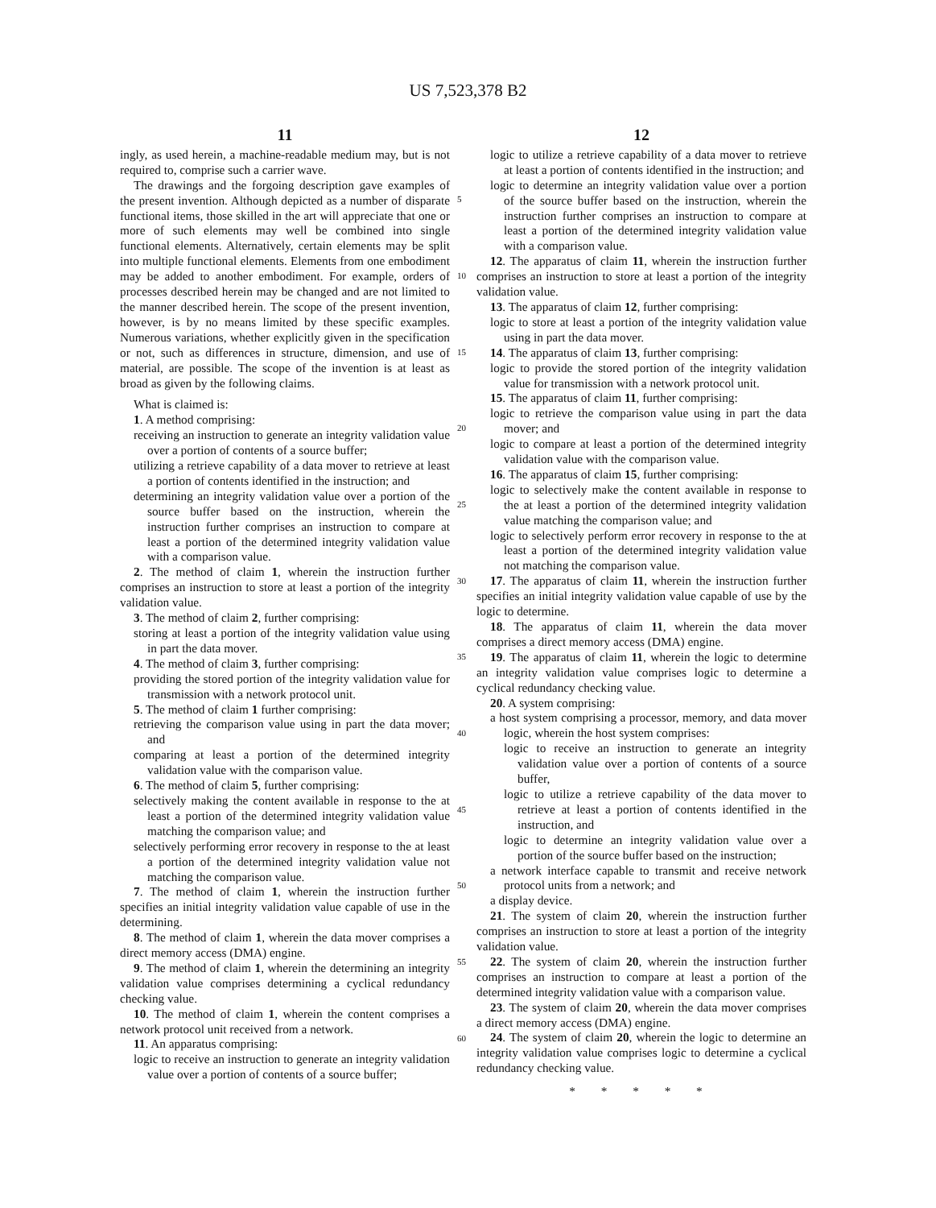US 7,523,378 B2
11
ingly, as used herein, a machine-readable medium may, but is not required to, comprise such a carrier wave.
The drawings and the forgoing description gave examples of the present invention. Although depicted as a number of disparate functional items, those skilled in the art will appreciate that one or more of such elements may well be combined into single functional elements. Alternatively, certain elements may be split into multiple functional elements. Elements from one embodiment may be added to another embodiment. For example, orders of processes described herein may be changed and are not limited to the manner described herein. The scope of the present invention, however, is by no means limited by these specific examples. Numerous variations, whether explicitly given in the specification or not, such as differences in structure, dimension, and use of material, are possible. The scope of the invention is at least as broad as given by the following claims.
What is claimed is:
1. A method comprising:
receiving an instruction to generate an integrity validation value over a portion of contents of a source buffer;
utilizing a retrieve capability of a data mover to retrieve at least a portion of contents identified in the instruction; and
determining an integrity validation value over a portion of the source buffer based on the instruction, wherein the instruction further comprises an instruction to compare at least a portion of the determined integrity validation value with a comparison value.
2. The method of claim 1, wherein the instruction further comprises an instruction to store at least a portion of the integrity validation value.
3. The method of claim 2, further comprising:
storing at least a portion of the integrity validation value using in part the data mover.
4. The method of claim 3, further comprising:
providing the stored portion of the integrity validation value for transmission with a network protocol unit.
5. The method of claim 1 further comprising:
retrieving the comparison value using in part the data mover; and
comparing at least a portion of the determined integrity validation value with the comparison value.
6. The method of claim 5, further comprising:
selectively making the content available in response to the at least a portion of the determined integrity validation value matching the comparison value; and
selectively performing error recovery in response to the at least a portion of the determined integrity validation value not matching the comparison value.
7. The method of claim 1, wherein the instruction further specifies an initial integrity validation value capable of use in the determining.
8. The method of claim 1, wherein the data mover comprises a direct memory access (DMA) engine.
9. The method of claim 1, wherein the determining an integrity validation value comprises determining a cyclical redundancy checking value.
10. The method of claim 1, wherein the content comprises a network protocol unit received from a network.
11. An apparatus comprising:
logic to receive an instruction to generate an integrity validation value over a portion of contents of a source buffer;
5
10
15
20
25
30
35
40
45
50
55
60
12
logic to utilize a retrieve capability of a data mover to retrieve at least a portion of contents identified in the instruction; and
logic to determine an integrity validation value over a portion of the source buffer based on the instruction, wherein the instruction further comprises an instruction to compare at least a portion of the determined integrity validation value with a comparison value.
12. The apparatus of claim 11, wherein the instruction further comprises an instruction to store at least a portion of the integrity validation value.
13. The apparatus of claim 12, further comprising:
logic to store at least a portion of the integrity validation value using in part the data mover.
14. The apparatus of claim 13, further comprising:
logic to provide the stored portion of the integrity validation value for transmission with a network protocol unit.
15. The apparatus of claim 11, further comprising:
logic to retrieve the comparison value using in part the data mover; and
logic to compare at least a portion of the determined integrity validation value with the comparison value.
16. The apparatus of claim 15, further comprising:
logic to selectively make the content available in response to the at least a portion of the determined integrity validation value matching the comparison value; and
logic to selectively perform error recovery in response to the at least a portion of the determined integrity validation value not matching the comparison value.
17. The apparatus of claim 11, wherein the instruction further specifies an initial integrity validation value capable of use by the logic to determine.
18. The apparatus of claim 11, wherein the data mover comprises a direct memory access (DMA) engine.
19. The apparatus of claim 11, wherein the logic to determine an integrity validation value comprises logic to determine a cyclical redundancy checking value.
20. A system comprising:
a host system comprising a processor, memory, and data mover logic, wherein the host system comprises:
logic to receive an instruction to generate an integrity validation value over a portion of contents of a source buffer,
logic to utilize a retrieve capability of the data mover to retrieve at least a portion of contents identified in the instruction, and
logic to determine an integrity validation value over a portion of the source buffer based on the instruction;
a network interface capable to transmit and receive network protocol units from a network; and
a display device.
21. The system of claim 20, wherein the instruction further comprises an instruction to store at least a portion of the integrity validation value.
22. The system of claim 20, wherein the instruction further comprises an instruction to compare at least a portion of the determined integrity validation value with a comparison value.
23. The system of claim 20, wherein the data mover comprises a direct memory access (DMA) engine.
24. The system of claim 20, wherein the logic to determine an integrity validation value comprises logic to determine a cyclical redundancy checking value.
* * * * *